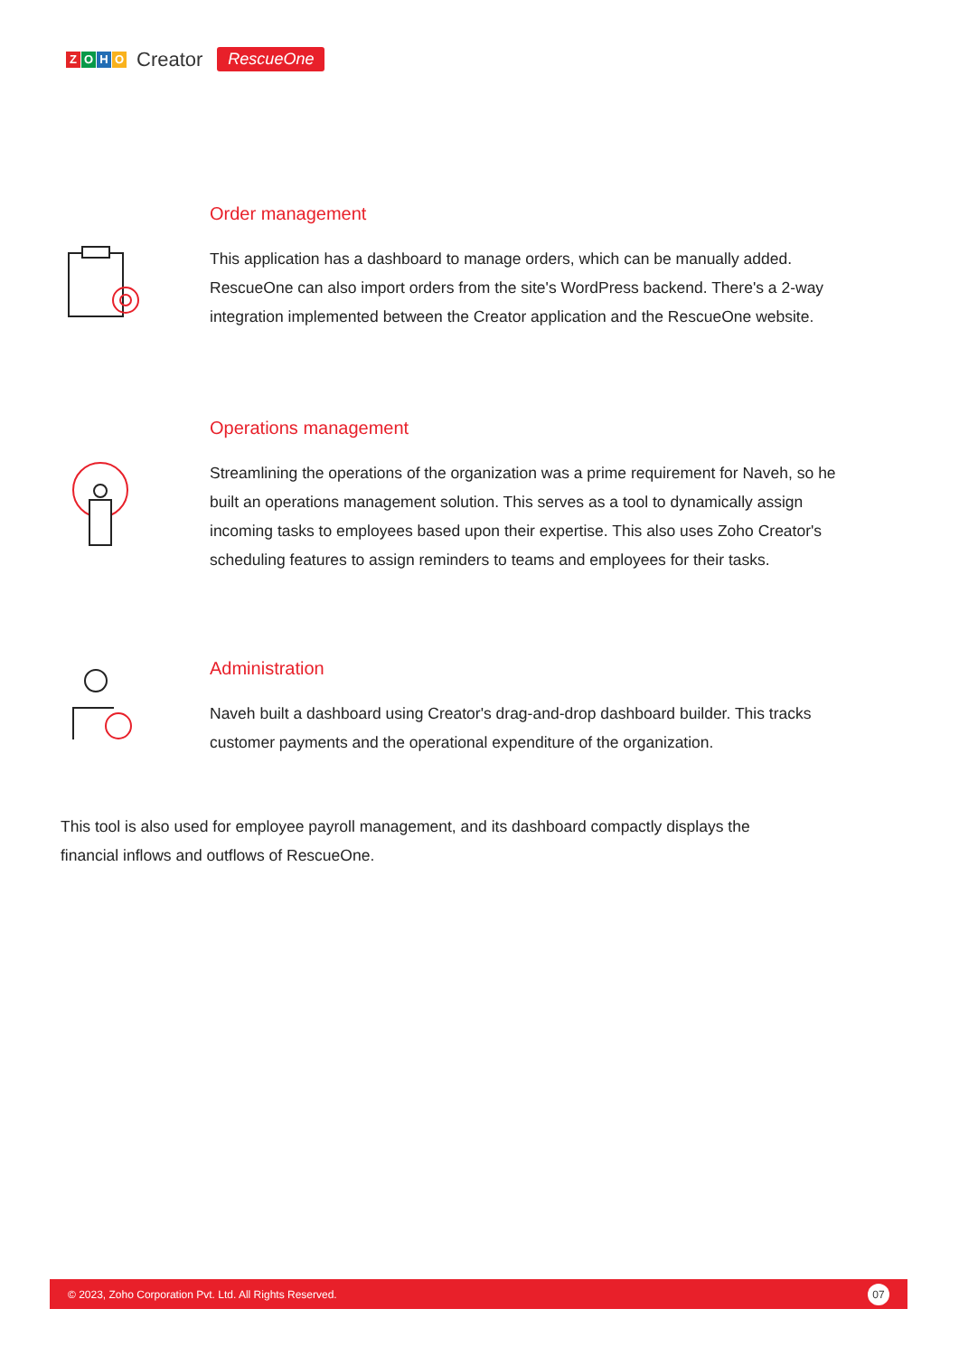ZOHO
Creator RescueOne
Order management
This application has a dashboard to manage orders, which can be manually added. RescueOne can also import orders from the site's WordPress backend. There's a 2-way integration implemented between the Creator application and the RescueOne website.
Operations management
Streamlining the operations of the organization was a prime requirement for Naveh, so he built an operations management solution. This serves as a tool to dynamically assign incoming tasks to employees based upon their expertise. This also uses Zoho Creator's scheduling features to assign reminders to teams and employees for their tasks.
Administration
Naveh built a dashboard using Creator's drag-and-drop dashboard builder. This tracks customer payments and the operational expenditure of the organization.
This tool is also used for employee payroll management, and its dashboard compactly displays the financial inflows and outflows of RescueOne.
© 2023, Zoho Corporation Pvt. Ltd. All Rights Reserved. 07